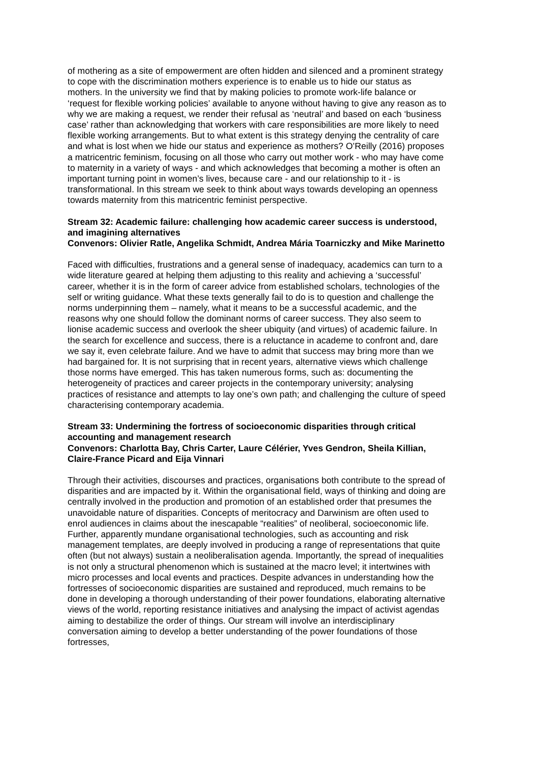of mothering as a site of empowerment are often hidden and silenced and a prominent strategy to cope with the discrimination mothers experience is to enable us to hide our status as mothers. In the university we find that by making policies to promote work-life balance or ‘request for flexible working policies’ available to anyone without having to give any reason as to why we are making a request, we render their refusal as ‘neutral’ and based on each ‘business case’ rather than acknowledging that workers with care responsibilities are more likely to need flexible working arrangements. But to what extent is this strategy denying the centrality of care and what is lost when we hide our status and experience as mothers? O’Reilly (2016) proposes a matricentric feminism, focusing on all those who carry out mother work - who may have come to maternity in a variety of ways - and which acknowledges that becoming a mother is often an important turning point in women’s lives, because care - and our relationship to it - is transformational. In this stream we seek to think about ways towards developing an openness towards maternity from this matricentric feminist perspective.
Stream 32: Academic failure: challenging how academic career success is understood, and imagining alternatives
Convenors: Olivier Ratle, Angelika Schmidt, Andrea Mária Toarniczky and Mike Marinetto
Faced with difficulties, frustrations and a general sense of inadequacy, academics can turn to a wide literature geared at helping them adjusting to this reality and achieving a ‘successful’ career, whether it is in the form of career advice from established scholars, technologies of the self or writing guidance. What these texts generally fail to do is to question and challenge the norms underpinning them – namely, what it means to be a successful academic, and the reasons why one should follow the dominant norms of career success. They also seem to lionise academic success and overlook the sheer ubiquity (and virtues) of academic failure. In the search for excellence and success, there is a reluctance in academe to confront and, dare we say it, even celebrate failure. And we have to admit that success may bring more than we had bargained for. It is not surprising that in recent years, alternative views which challenge those norms have emerged. This has taken numerous forms, such as: documenting the heterogeneity of practices and career projects in the contemporary university; analysing practices of resistance and attempts to lay one’s own path; and challenging the culture of speed characterising contemporary academia.
Stream 33: Undermining the fortress of socioeconomic disparities through critical accounting and management research
Convenors: Charlotta Bay, Chris Carter, Laure Célérier, Yves Gendron, Sheila Killian, Claire-France Picard and Eija Vinnari
Through their activities, discourses and practices, organisations both contribute to the spread of disparities and are impacted by it. Within the organisational field, ways of thinking and doing are centrally involved in the production and promotion of an established order that presumes the unavoidable nature of disparities. Concepts of meritocracy and Darwinism are often used to enrol audiences in claims about the inescapable “realities” of neoliberal, socioeconomic life. Further, apparently mundane organisational technologies, such as accounting and risk management templates, are deeply involved in producing a range of representations that quite often (but not always) sustain a neoliberalisation agenda. Importantly, the spread of inequalities is not only a structural phenomenon which is sustained at the macro level; it intertwines with micro processes and local events and practices. Despite advances in understanding how the fortresses of socioeconomic disparities are sustained and reproduced, much remains to be done in developing a thorough understanding of their power foundations, elaborating alternative views of the world, reporting resistance initiatives and analysing the impact of activist agendas aiming to destabilize the order of things. Our stream will involve an interdisciplinary conversation aiming to develop a better understanding of the power foundations of those fortresses,